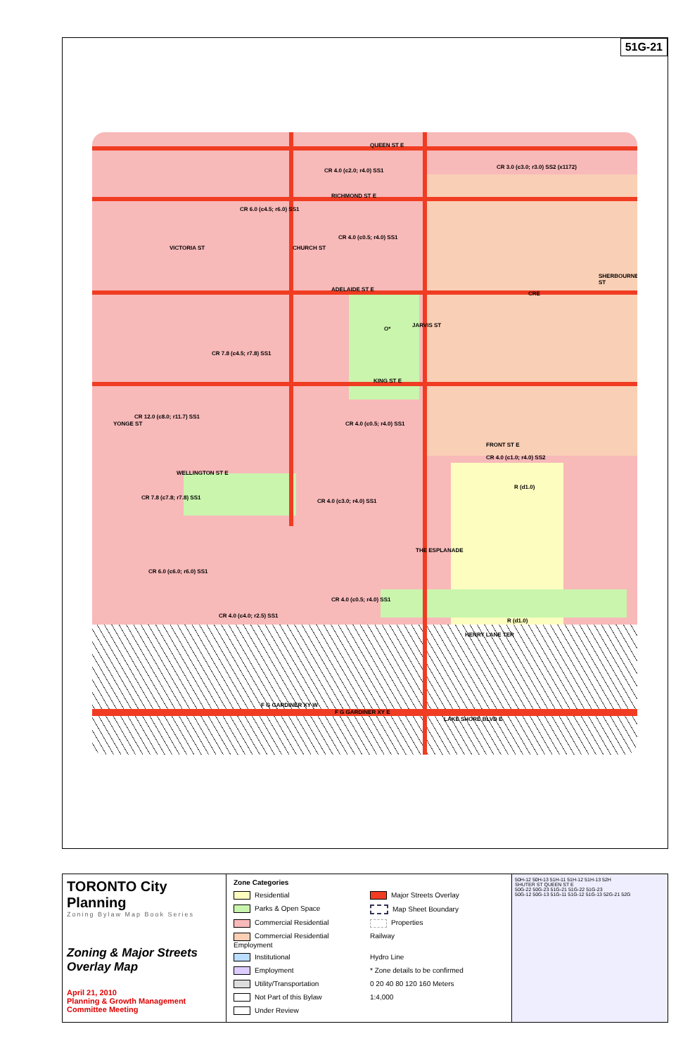51G-21
QUEEN ST E
RICHMOND ST E
ADELAIDE ST E
KING ST E
FRONT ST E
WELLINGTON ST E
THE ESPLANADE
LAKE SHORE BLVD E
F G GARDINER XY W
F G GARDINER XY E
YONGE ST
VICTORIA ST CHURCH ST
JARVIS ST
SHERBOURNE ST
CR 4.0 (c2.0; r4.0) SS1
CR 6.0 (c4.5; r6.0) SS1
CR 4.0 (c0.5; r4.0) SS1
CR 3.0 (c3.0; r3.0) SS2 (x1172)
CRE
O*
CR 7.8 (c4.5; r7.8) SS1
CR 12.0 (c8.0; r11.7) SS1
CR 4.0 (c0.5; r4.0) SS1
CR 4.0 (c1.0; r4.0) SS2
R (d1.0)
CR 4.0 (c3.0; r4.0) SS1
CR 7.8 (c7.8; r7.8) SS1
CR 6.0 (c6.0; r6.0) SS1
CR 4.0 (c0.5; r4.0) SS1
CR 4.0 (c4.0; r2.5) SS1
R (d1.0)
HENRY LANE TER
TORONTO City Planning
Zoning Bylaw Map Book Series
Zoning & Major Streets Overlay Map
April 21, 2010
Planning & Growth Management Committee Meeting
Zone Categories
Residential
Major Streets Overlay
Parks & Open Space
Map Sheet Boundary
Commercial Residential
Properties
Commercial Residential Employment
Railway
Institutional
Hydro Line
Employment
* Zone details to be confirmed
Utility/Transportation
0 20 40 80 120 160 Meters
Not Part of this Bylaw
1:4,000
Under Review
50H-12 50H-13 51H-11 51H-12 51H-13 52H
SHUTER ST QUEEN ST E
50G-22 50G-23 51G-21 51G-22 51G-23
50G-12 50G-13 51G-11 51G-12 51G-13 52G-21 52G